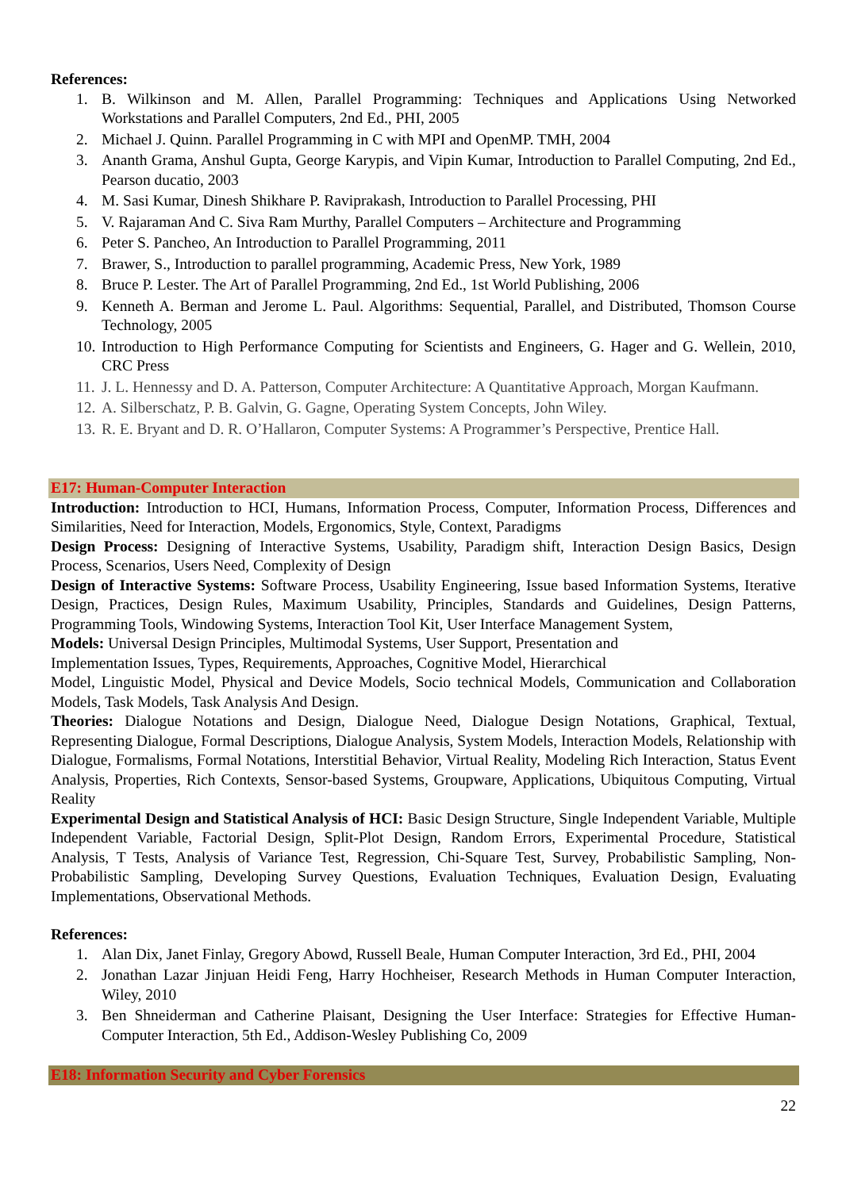References:
1. B. Wilkinson and M. Allen, Parallel Programming: Techniques and Applications Using Networked Workstations and Parallel Computers, 2nd Ed., PHI, 2005
2. Michael J. Quinn. Parallel Programming in C with MPI and OpenMP. TMH, 2004
3. Ananth Grama, Anshul Gupta, George Karypis, and Vipin Kumar, Introduction to Parallel Computing, 2nd Ed., Pearson ducatio, 2003
4. M. Sasi Kumar, Dinesh Shikhare P. Raviprakash, Introduction to Parallel Processing, PHI
5. V. Rajaraman And C. Siva Ram Murthy, Parallel Computers – Architecture and Programming
6. Peter S. Pancheo, An Introduction to Parallel Programming, 2011
7. Brawer, S., Introduction to parallel programming, Academic Press, New York, 1989
8. Bruce P. Lester. The Art of Parallel Programming, 2nd Ed., 1st World Publishing, 2006
9. Kenneth A. Berman and Jerome L. Paul. Algorithms: Sequential, Parallel, and Distributed, Thomson Course Technology, 2005
10. Introduction to High Performance Computing for Scientists and Engineers, G. Hager and G. Wellein, 2010, CRC Press
11. J. L. Hennessy and D. A. Patterson, Computer Architecture: A Quantitative Approach, Morgan Kaufmann.
12. A. Silberschatz, P. B. Galvin, G. Gagne, Operating System Concepts, John Wiley.
13. R. E. Bryant and D. R. O’Hallaron, Computer Systems: A Programmer’s Perspective, Prentice Hall.
E17: Human-Computer Interaction
Introduction: Introduction to HCI, Humans, Information Process, Computer, Information Process, Differences and Similarities, Need for Interaction, Models, Ergonomics, Style, Context, Paradigms
Design Process: Designing of Interactive Systems, Usability, Paradigm shift, Interaction Design Basics, Design Process, Scenarios, Users Need, Complexity of Design
Design of Interactive Systems: Software Process, Usability Engineering, Issue based Information Systems, Iterative Design, Practices, Design Rules, Maximum Usability, Principles, Standards and Guidelines, Design Patterns, Programming Tools, Windowing Systems, Interaction Tool Kit, User Interface Management System,
Models: Universal Design Principles, Multimodal Systems, User Support, Presentation and
Implementation Issues, Types, Requirements, Approaches, Cognitive Model, Hierarchical
Model, Linguistic Model, Physical and Device Models, Socio technical Models, Communication and Collaboration Models, Task Models, Task Analysis And Design.
Theories: Dialogue Notations and Design, Dialogue Need, Dialogue Design Notations, Graphical, Textual, Representing Dialogue, Formal Descriptions, Dialogue Analysis, System Models, Interaction Models, Relationship with Dialogue, Formalisms, Formal Notations, Interstitial Behavior, Virtual Reality, Modeling Rich Interaction, Status Event Analysis, Properties, Rich Contexts, Sensor-based Systems, Groupware, Applications, Ubiquitous Computing, Virtual Reality
Experimental Design and Statistical Analysis of HCI: Basic Design Structure, Single Independent Variable, Multiple Independent Variable, Factorial Design, Split-Plot Design, Random Errors, Experimental Procedure, Statistical Analysis, T Tests, Analysis of Variance Test, Regression, Chi-Square Test, Survey, Probabilistic Sampling, Non-Probabilistic Sampling, Developing Survey Questions, Evaluation Techniques, Evaluation Design, Evaluating Implementations, Observational Methods.
References:
1. Alan Dix, Janet Finlay, Gregory Abowd, Russell Beale, Human Computer Interaction, 3rd Ed., PHI, 2004
2. Jonathan Lazar Jinjuan Heidi Feng, Harry Hochheiser, Research Methods in Human Computer Interaction, Wiley, 2010
3. Ben Shneiderman and Catherine Plaisant, Designing the User Interface: Strategies for Effective Human-Computer Interaction, 5th Ed., Addison-Wesley Publishing Co, 2009
E18: Information Security and Cyber Forensics
22